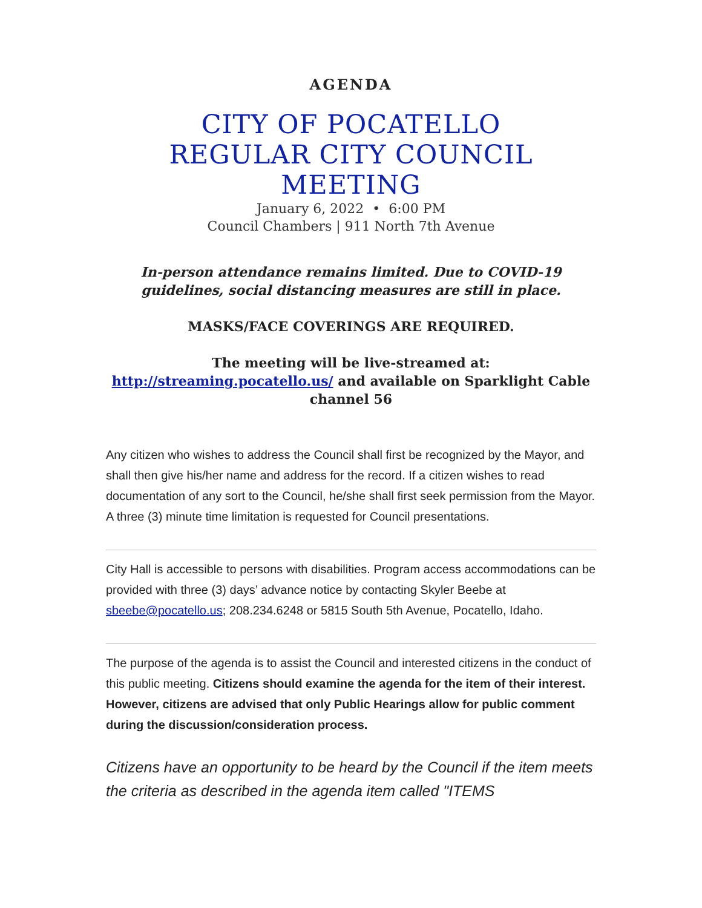AGENDA
CITY OF POCATELLO
REGULAR CITY COUNCIL
MEETING
January 6, 2022 • 6:00 PM
Council Chambers | 911 North 7th Avenue
In-person attendance remains limited. Due to COVID-19 guidelines, social distancing measures are still in place.
MASKS/FACE COVERINGS ARE REQUIRED.
The meeting will be live-streamed at: http://streaming.pocatello.us/ and available on Sparklight Cable channel 56
Any citizen who wishes to address the Council shall first be recognized by the Mayor, and shall then give his/her name and address for the record. If a citizen wishes to read documentation of any sort to the Council, he/she shall first seek permission from the Mayor. A three (3) minute time limitation is requested for Council presentations.
City Hall is accessible to persons with disabilities. Program access accommodations can be provided with three (3) days’ advance notice by contacting Skyler Beebe at sbeebe@pocatello.us; 208.234.6248 or 5815 South 5th Avenue, Pocatello, Idaho.
The purpose of the agenda is to assist the Council and interested citizens in the conduct of this public meeting. Citizens should examine the agenda for the item of their interest. However, citizens are advised that only Public Hearings allow for public comment during the discussion/consideration process.
Citizens have an opportunity to be heard by the Council if the item meets the criteria as described in the agenda item called "ITEMS